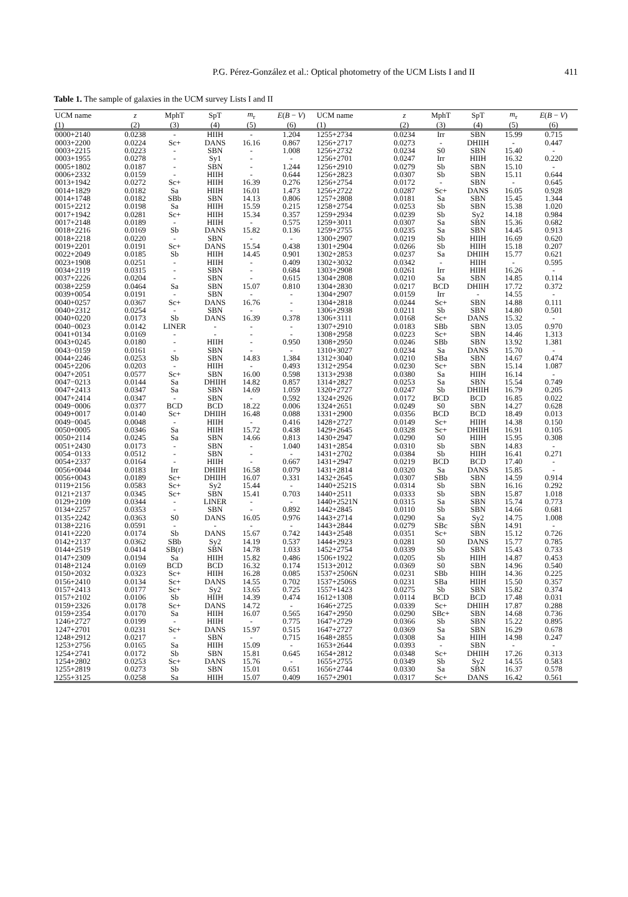P.G. Pérez-González et al.: Optical photometry of the UCM Lists I and II 411
Table 1. The sample of galaxies in the UCM survey Lists I and II
| UCM name | z | MphT | SpT | m<sub>r</sub> | E ( B − V ) | UCM name | z | MphT | SpT | m<sub>r</sub> | E ( B − V ) |
| --- | --- | --- | --- | --- | --- | --- | --- | --- | --- | --- | --- |
| (1) | (2) | (3) | (4) | (5) | (6) | (1) | (2) | (3) | (4) | (5) | (6) |
| 0000+2140 | 0.0238 | - | HIIH | - | 1.204 | 1255+2734 | 0.0234 | Irr | SBN | 15.99 | 0.715 |
| 0003+2200 | 0.0224 | Sc+ | DANS | 16.16 | 0.867 | 1256+2717 | 0.0273 | - | DHIIH | - | 0.447 |
| 0003+2215 | 0.0223 | - | SBN | - | 1.008 | 1256+2732 | 0.0234 | S0 | SBN | 15.40 | - |
| 0003+1955 | 0.0278 | - | Sy1 | - | - | 1256+2701 | 0.0247 | Irr | HIIH | 16.32 | 0.220 |
| 0005+1802 | 0.0187 | - | SBN | - | 1.244 | 1256+2910 | 0.0279 | Sb | SBN | 15.10 | - |
| 0006+2332 | 0.0159 | - | HIIH | - | 0.644 | 1256+2823 | 0.0307 | Sb | SBN | 15.11 | 0.644 |
| 0013+1942 | 0.0272 | Sc+ | HIIH | 16.39 | 0.276 | 1256+2754 | 0.0172 | - | SBN | - | 0.645 |
| 0014+1829 | 0.0182 | Sa | HIIH | 16.01 | 1.473 | 1256+2722 | 0.0287 | Sc+ | DANS | 16.05 | 0.928 |
| 0014+1748 | 0.0182 | SBb | SBN | 14.13 | 0.806 | 1257+2808 | 0.0181 | Sa | SBN | 15.45 | 1.344 |
| 0015+2212 | 0.0198 | Sa | HIIH | 15.59 | 0.215 | 1258+2754 | 0.0253 | Sb | SBN | 15.38 | 1.020 |
| 0017+1942 | 0.0281 | Sc+ | HIIH | 15.34 | 0.357 | 1259+2934 | 0.0239 | Sb | Sy2 | 14.18 | 0.984 |
| 0017+2148 | 0.0189 | - | HIIH | - | 0.575 | 1259+3011 | 0.0307 | Sa | SBN | 15.36 | 0.682 |
| 0018+2216 | 0.0169 | Sb | DANS | 15.82 | 0.136 | 1259+2755 | 0.0235 | Sa | SBN | 14.45 | 0.913 |
| 0018+2218 | 0.0220 | - | SBN | - | - | 1300+2907 | 0.0219 | Sb | HIIH | 16.69 | 0.620 |
| 0019+2201 | 0.0191 | Sc+ | DANS | 15.54 | 0.438 | 1301+2904 | 0.0266 | Sb | HIIH | 15.18 | 0.207 |
| 0022+2049 | 0.0185 | Sb | HIIH | 14.45 | 0.901 | 1302+2853 | 0.0237 | Sa | DHIIH | 15.77 | 0.621 |
| 0023+1908 | 0.0251 | - | HIIH | - | 0.409 | 1302+3032 | 0.0342 | - | HIIH | - | 0.595 |
| 0034+2119 | 0.0315 | - | SBN | - | 0.684 | 1303+2908 | 0.0261 | Irr | HIIH | 16.26 | - |
| 0037+2226 | 0.0204 | - | SBN | - | 0.615 | 1304+2808 | 0.0210 | Sa | SBN | 14.85 | 0.114 |
| 0038+2259 | 0.0464 | Sa | SBN | 15.07 | 0.810 | 1304+2830 | 0.0217 | BCD | DHIIH | 17.72 | 0.372 |
| 0039+0054 | 0.0191 | - | SBN | - | - | 1304+2907 | 0.0159 | Irr | - | 14.55 | - |
| 0040+0257 | 0.0367 | Sc+ | DANS | 16.76 | - | 1304+2818 | 0.0244 | Sc+ | SBN | 14.88 | 0.111 |
| 0040+2312 | 0.0254 | - | SBN | - | - | 1306+2938 | 0.0211 | Sb | SBN | 14.80 | 0.501 |
| 0040+0220 | 0.0173 | Sb | DANS | 16.39 | 0.378 | 1306+3111 | 0.0168 | Sc+ | DANS | 15.32 | - |
| 0040−0023 | 0.0142 | LINER | - | - | - | 1307+2910 | 0.0183 | SBb | SBN | 13.05 | 0.970 |
| 0041+0134 | 0.0169 | - | - | - | - | 1308+2958 | 0.0223 | Sc+ | SBN | 14.46 | 1.313 |
| 0043+0245 | 0.0180 | - | HIIH | - | 0.950 | 1308+2950 | 0.0246 | SBb | SBN | 13.92 | 1.381 |
| 0043−0159 | 0.0161 | - | SBN | - | - | 1310+3027 | 0.0234 | Sa | DANS | 15.70 | - |
| 0044+2246 | 0.0253 | Sb | SBN | 14.83 | 1.384 | 1312+3040 | 0.0210 | SBa | SBN | 14.67 | 0.474 |
| 0045+2206 | 0.0203 | - | HIIH | - | 0.493 | 1312+2954 | 0.0230 | Sc+ | SBN | 15.14 | 1.087 |
| 0047+2051 | 0.0577 | Sc+ | SBN | 16.00 | 0.598 | 1313+2938 | 0.0380 | Sa | HIIH | 16.14 | - |
| 0047−0213 | 0.0144 | Sa | DHIIH | 14.82 | 0.857 | 1314+2827 | 0.0253 | Sa | SBN | 15.54 | 0.749 |
| 0047+2413 | 0.0347 | Sa | SBN | 14.69 | 1.059 | 1320+2727 | 0.0247 | Sb | DHIIH | 16.79 | 0.205 |
| 0047+2414 | 0.0347 | - | SBN | - | 0.592 | 1324+2926 | 0.0172 | BCD | BCD | 16.85 | 0.022 |
| 0049−0006 | 0.0377 | BCD | BCD | 18.22 | 0.006 | 1324+2651 | 0.0249 | S0 | SBN | 14.27 | 0.628 |
| 0049+0017 | 0.0140 | Sc+ | DHIIH | 16.48 | 0.088 | 1331+2900 | 0.0356 | BCD | BCD | 18.49 | 0.013 |
| 0049−0045 | 0.0048 | - | HIIH | - | 0.416 | 1428+2727 | 0.0149 | Sc+ | HIIH | 14.38 | 0.150 |
| 0050+0005 | 0.0346 | Sa | HIIH | 15.72 | 0.438 | 1429+2645 | 0.0328 | Sc+ | DHIIH | 16.91 | 0.105 |
| 0050+2114 | 0.0245 | Sa | SBN | 14.66 | 0.813 | 1430+2947 | 0.0290 | S0 | HIIH | 15.95 | 0.308 |
| 0051+2430 | 0.0173 | - | SBN | - | 1.040 | 1431+2854 | 0.0310 | Sb | SBN | 14.83 | - |
| 0054−0133 | 0.0512 | - | SBN | - | - | 1431+2702 | 0.0384 | Sb | HIIH | 16.41 | 0.271 |
| 0054+2337 | 0.0164 | - | HIIH | - | 0.667 | 1431+2947 | 0.0219 | BCD | BCD | 17.40 | - |
| 0056+0044 | 0.0183 | Irr | DHIIH | 16.58 | 0.079 | 1431+2814 | 0.0320 | Sa | DANS | 15.85 | - |
| 0056+0043 | 0.0189 | Sc+ | DHIIH | 16.07 | 0.331 | 1432+2645 | 0.0307 | SBb | SBN | 14.59 | 0.914 |
| 0119+2156 | 0.0583 | Sc+ | Sy2 | 15.44 | - | 1440+2521S | 0.0314 | Sb | SBN | 16.16 | 0.292 |
| 0121+2137 | 0.0345 | Sc+ | SBN | 15.41 | 0.703 | 1440+2511 | 0.0333 | Sb | SBN | 15.87 | 1.018 |
| 0129+2109 | 0.0344 | - | LINER | - | - | 1440+2521N | 0.0315 | Sa | SBN | 15.74 | 0.773 |
| 0134+2257 | 0.0353 | - | SBN | - | 0.892 | 1442+2845 | 0.0110 | Sb | SBN | 14.66 | 0.681 |
| 0135+2242 | 0.0363 | S0 | DANS | 16.05 | 0.976 | 1443+2714 | 0.0290 | Sa | Sy2 | 14.75 | 1.008 |
| 0138+2216 | 0.0591 | - | - | - | - | 1443+2844 | 0.0279 | SBc | SBN | 14.91 | - |
| 0141+2220 | 0.0174 | Sb | DANS | 15.67 | 0.742 | 1443+2548 | 0.0351 | Sc+ | SBN | 15.12 | 0.726 |
| 0142+2137 | 0.0362 | SBb | Sy2 | 14.19 | 0.537 | 1444+2923 | 0.0281 | S0 | DANS | 15.77 | 0.785 |
| 0144+2519 | 0.0414 | SB(r) | SBN | 14.78 | 1.033 | 1452+2754 | 0.0339 | Sb | SBN | 15.43 | 0.733 |
| 0147+2309 | 0.0194 | Sa | HIIH | 15.82 | 0.486 | 1506+1922 | 0.0205 | Sb | HIIH | 14.87 | 0.453 |
| 0148+2124 | 0.0169 | BCD | BCD | 16.32 | 0.174 | 1513+2012 | 0.0369 | S0 | SBN | 14.96 | 0.540 |
| 0150+2032 | 0.0323 | Sc+ | HIIH | 16.28 | 0.085 | 1537+2506N | 0.0231 | SBb | HIIH | 14.36 | 0.225 |
| 0156+2410 | 0.0134 | Sc+ | DANS | 14.55 | 0.702 | 1537+2506S | 0.0231 | SBa | HIIH | 15.50 | 0.357 |
| 0157+2413 | 0.0177 | Sc+ | Sy2 | 13.65 | 0.725 | 1557+1423 | 0.0275 | Sb | SBN | 15.82 | 0.374 |
| 0157+2102 | 0.0106 | Sb | HIIH | 14.39 | 0.474 | 1612+1308 | 0.0114 | BCD | BCD | 17.48 | 0.031 |
| 0159+2326 | 0.0178 | Sc+ | DANS | 14.72 | - | 1646+2725 | 0.0339 | Sc+ | DHIIH | 17.87 | 0.288 |
| 0159+2354 | 0.0170 | Sa | HIIH | 16.07 | 0.565 | 1647+2950 | 0.0290 | SBc+ | SBN | 14.68 | 0.736 |
| 1246+2727 | 0.0199 | - | HIIH | - | 0.775 | 1647+2729 | 0.0366 | Sb | SBN | 15.22 | 0.895 |
| 1247+2701 | 0.0231 | Sc+ | DANS | 15.97 | 0.515 | 1647+2727 | 0.0369 | Sa | SBN | 16.29 | 0.678 |
| 1248+2912 | 0.0217 | - | SBN | - | 0.715 | 1648+2855 | 0.0308 | Sa | HIIH | 14.98 | 0.247 |
| 1253+2756 | 0.0165 | Sa | HIIH | 15.09 | - | 1653+2644 | 0.0393 | - | SBN | - | - |
| 1254+2741 | 0.0172 | Sb | SBN | 15.81 | 0.645 | 1654+2812 | 0.0348 | Sc+ | DHIIH | 17.26 | 0.313 |
| 1254+2802 | 0.0253 | Sc+ | DANS | 15.76 | - | 1655+2755 | 0.0349 | Sb | Sy2 | 14.55 | 0.583 |
| 1255+2819 | 0.0273 | Sb | SBN | 15.01 | 0.651 | 1656+2744 | 0.0330 | Sa | SBN | 16.37 | 0.578 |
| 1255+3125 | 0.0258 | Sa | HIIH | 15.07 | 0.409 | 1657+2901 | 0.0317 | Sc+ | DANS | 16.42 | 0.561 |